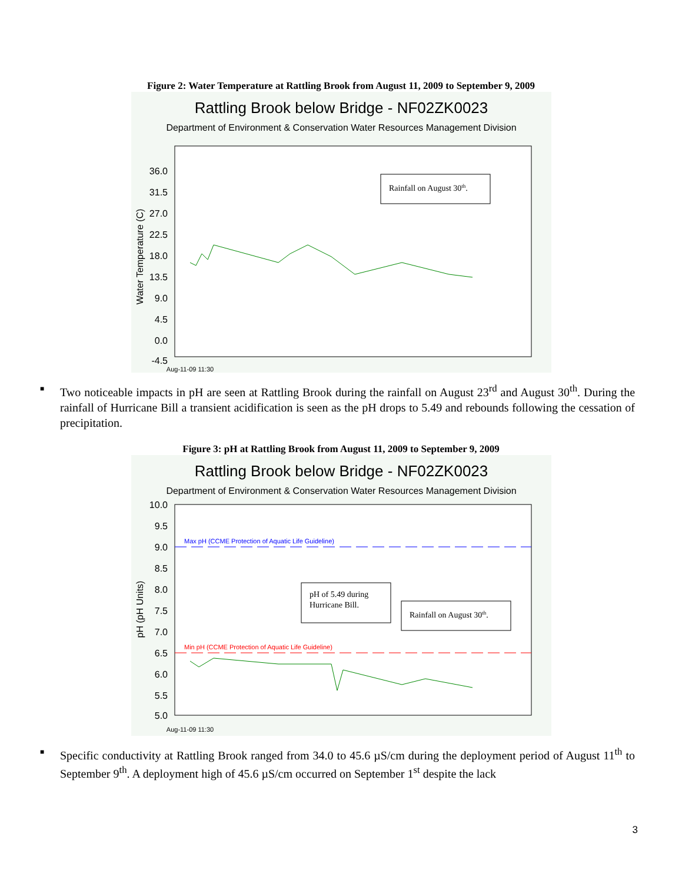Figure 2: Water Temperature at Rattling Brook from August 11, 2009 to September 9, 2009
Rattling Brook below Bridge - NF02ZK0023
Department of Environment & Conservation Water Resources Management Division
36.0
31.5
27.0
22.5
18.0
13.5
9.0
4.5
0.0
-4.5
Water Temperature (C)
Aug-11-09 11:30
Rainfall on August 30th.
Aug-17-09 06:18 Aug-23-09 01:06 Aug-28-09 19:54 Sep-03-09 14:42 Sep-09-09 09:30
■ Two noticeable impacts in pH are seen at Rattling Brook during the rainfall on August 23<sup>rd</sup> and August 30<sup>th</sup>. During the rainfall of Hurricane Bill a transient acidification is seen as the pH drops to 5.49 and rebounds following the cessation of precipitation.
Figure 3: pH at Rattling Brook from August 11, 2009 to September 9, 2009
Rattling Brook below Bridge - NF02ZK0023
Department of Environment & Conservation Water Resources Management Division
10.0
9.5
9.0
8.5
8.0
7.5
7.0
6.5
6.0
5.5
5.0
pH (pH Units)
Max pH (CCME Protection of Aquatic Life Guideline)
Min pH (CCME Protection of Aquatic Life Guideline)
Aug-11-09 11:30
pH of 5.49 during
Hurricane Bill.
Rainfall on August 30th.
■ Specific conductivity at Rattling Brook ranged from 34.0 to 45.6 µS/cm during the deployment period of August 11<sup>th</sup> to September 9<sup>th</sup>. A deployment high of 45.6 µS/cm occurred on September 1<sup>st</sup> despite the lack
3